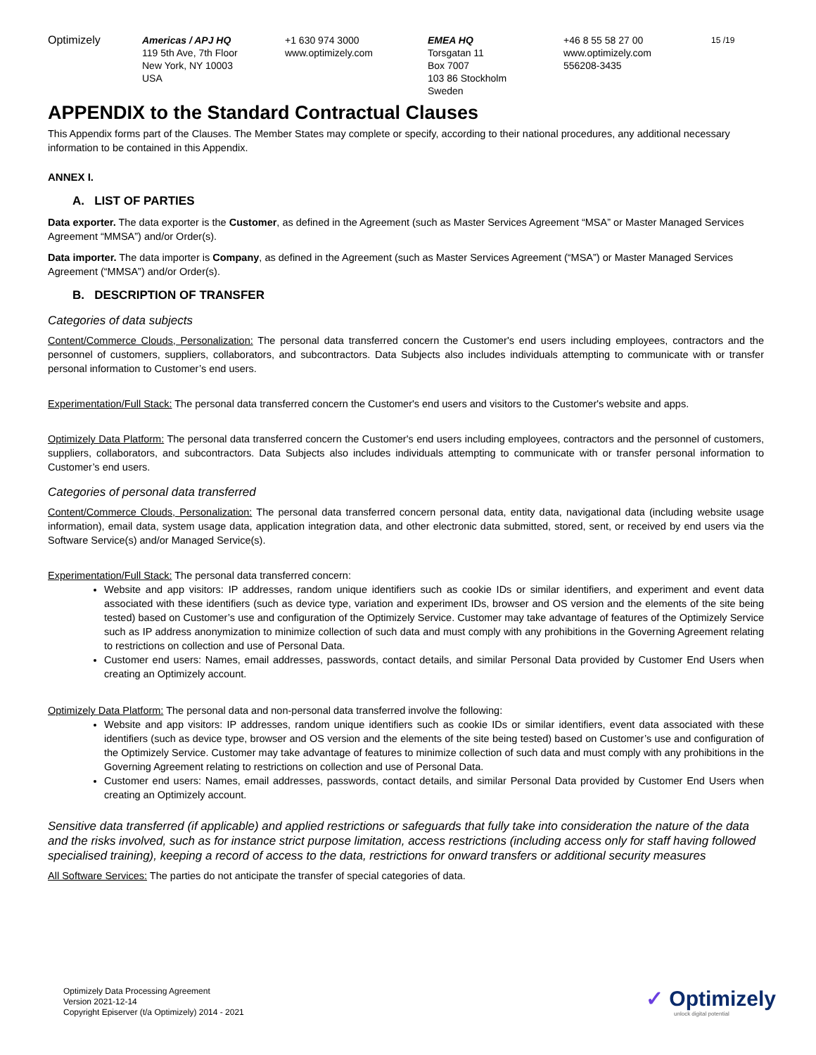Optimizely Americas / APJ HQ
119 5th Ave, 7th Floor
New York, NY 10003
USA
+1 630 974 3000
www.optimizely.com
EMEA HQ
Torsgatan 11
Box 7007
103 86 Stockholm
Sweden
+46 8 55 58 27 00
www.optimizely.com
556208-3435
15 /19
APPENDIX to the Standard Contractual Clauses
This Appendix forms part of the Clauses. The Member States may complete or specify, according to their national procedures, any additional necessary information to be contained in this Appendix.
ANNEX I.
A. LIST OF PARTIES
Data exporter. The data exporter is the Customer, as defined in the Agreement (such as Master Services Agreement “MSA” or Master Managed Services Agreement “MMSA”) and/or Order(s).
Data importer. The data importer is Company, as defined in the Agreement (such as Master Services Agreement (“MSA”) or Master Managed Services Agreement (“MMSA”) and/or Order(s).
B. DESCRIPTION OF TRANSFER
Categories of data subjects
Content/Commerce Clouds, Personalization: The personal data transferred concern the Customer's end users including employees, contractors and the personnel of customers, suppliers, collaborators, and subcontractors. Data Subjects also includes individuals attempting to communicate with or transfer personal information to Customer’s end users.
Experimentation/Full Stack: The personal data transferred concern the Customer's end users and visitors to the Customer's website and apps.
Optimizely Data Platform: The personal data transferred concern the Customer's end users including employees, contractors and the personnel of customers, suppliers, collaborators, and subcontractors. Data Subjects also includes individuals attempting to communicate with or transfer personal information to Customer’s end users.
Categories of personal data transferred
Content/Commerce Clouds, Personalization: The personal data transferred concern personal data, entity data, navigational data (including website usage information), email data, system usage data, application integration data, and other electronic data submitted, stored, sent, or received by end users via the Software Service(s) and/or Managed Service(s).
Experimentation/Full Stack: The personal data transferred concern:
Website and app visitors: IP addresses, random unique identifiers such as cookie IDs or similar identifiers, and experiment and event data associated with these identifiers (such as device type, variation and experiment IDs, browser and OS version and the elements of the site being tested) based on Customer’s use and configuration of the Optimizely Service. Customer may take advantage of features of the Optimizely Service such as IP address anonymization to minimize collection of such data and must comply with any prohibitions in the Governing Agreement relating to restrictions on collection and use of Personal Data.
Customer end users: Names, email addresses, passwords, contact details, and similar Personal Data provided by Customer End Users when creating an Optimizely account.
Optimizely Data Platform: The personal data and non-personal data transferred involve the following:
Website and app visitors: IP addresses, random unique identifiers such as cookie IDs or similar identifiers, event data associated with these identifiers (such as device type, browser and OS version and the elements of the site being tested) based on Customer’s use and configuration of the Optimizely Service. Customer may take advantage of features to minimize collection of such data and must comply with any prohibitions in the Governing Agreement relating to restrictions on collection and use of Personal Data.
Customer end users: Names, email addresses, passwords, contact details, and similar Personal Data provided by Customer End Users when creating an Optimizely account.
Sensitive data transferred (if applicable) and applied restrictions or safeguards that fully take into consideration the nature of the data and the risks involved, such as for instance strict purpose limitation, access restrictions (including access only for staff having followed specialised training), keeping a record of access to the data, restrictions for onward transfers or additional security measures
All Software Services: The parties do not anticipate the transfer of special categories of data.
Optimizely Data Processing Agreement
Version 2021-12-14
Copyright Episerver (t/a Optimizely) 2014 - 2021
✓ Optimizely
unlock digital potential